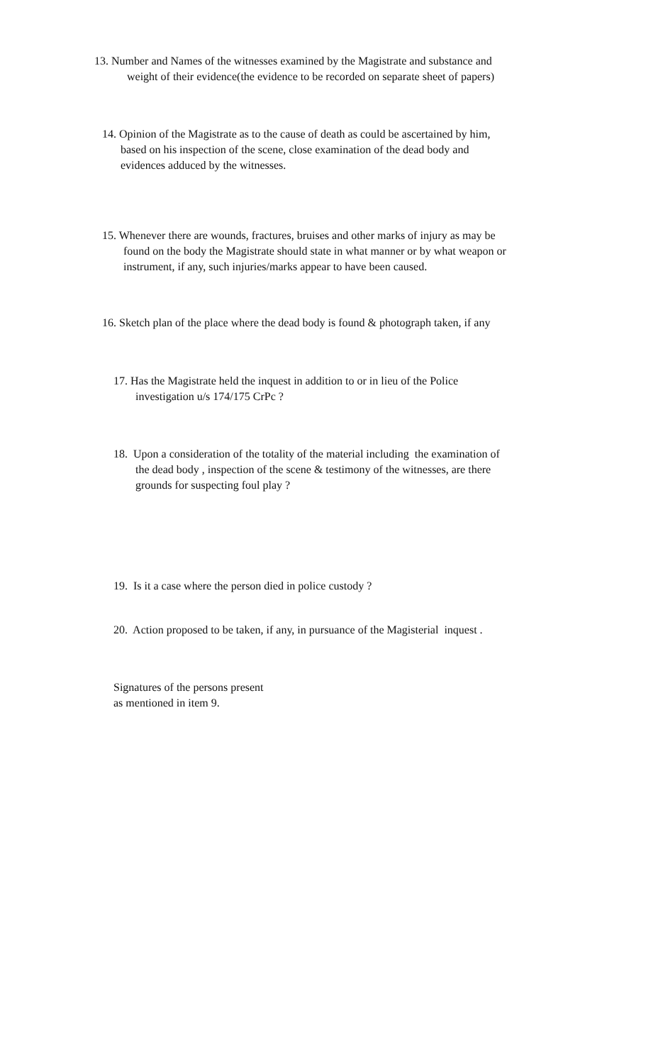13. Number and Names of the witnesses examined by the Magistrate and substance and
weight of their evidence(the evidence to be recorded on separate sheet of papers)
14. Opinion of the Magistrate as to the cause of death as could be ascertained by him,
based on his inspection of the scene, close examination of the dead body and
evidences adduced by the witnesses.
15. Whenever there are wounds, fractures, bruises and other marks of injury as may be
found on the body the Magistrate should state in what manner or by what weapon or
instrument, if any, such injuries/marks appear to have been caused.
16. Sketch plan of the place where the dead body is found & photograph taken, if any
17. Has the Magistrate held the inquest in addition to or in lieu of the Police
investigation u/s 174/175 CrPc ?
18. Upon a consideration of the totality of the material including the examination of
the dead body , inspection of the scene & testimony of the witnesses, are there
grounds for suspecting foul play ?
19. Is it a case where the person died in police custody ?
20. Action proposed to be taken, if any, in pursuance of the Magisterial inquest .
Signatures of the persons present
as mentioned in item 9.